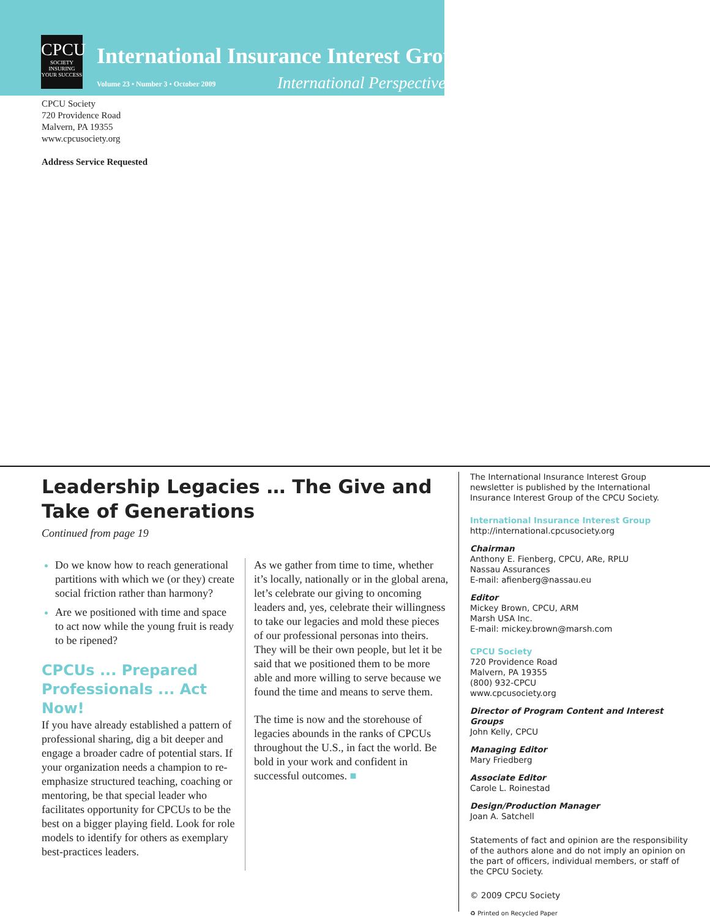CPCU
SOCIETY
INSURING YOUR SUCCESS
International Insurance Interest Group
Volume 23 • Number 3 • October 2009
International Perspectives
CPCU Society
720 Providence Road
Malvern, PA 19355
www.cpcusociety.org
Address Service Requested
Leadership Legacies … The Give and Take of Generations
Continued from page 19
Do we know how to reach generational partitions with which we (or they) create social friction rather than harmony?
Are we positioned with time and space to act now while the young fruit is ready to be ripened?
CPCUs ... Prepared Professionals ... Act Now!
If you have already established a pattern of professional sharing, dig a bit deeper and engage a broader cadre of potential stars. If your organization needs a champion to re-emphasize structured teaching, coaching or mentoring, be that special leader who facilitates opportunity for CPCUs to be the best on a bigger playing field. Look for role models to identify for others as exemplary best-practices leaders.
As we gather from time to time, whether it’s locally, nationally or in the global arena, let’s celebrate our giving to oncoming leaders and, yes, celebrate their willingness to take our legacies and mold these pieces of our professional personas into theirs. They will be their own people, but let it be said that we positioned them to be more able and more willing to serve because we found the time and means to serve them.
The time is now and the storehouse of legacies abounds in the ranks of CPCUs throughout the U.S., in fact the world. Be bold in your work and confident in successful outcomes. ■
The International Insurance Interest Group newsletter is published by the International Insurance Interest Group of the CPCU Society.
International Insurance Interest Group
http://international.cpcusociety.org
Chairman
Anthony E. Fienberg, CPCU, ARe, RPLU
Nassau Assurances
E-mail: afienberg@nassau.eu
Editor
Mickey Brown, CPCU, ARM
Marsh USA Inc.
E-mail: mickey.brown@marsh.com
CPCU Society
720 Providence Road
Malvern, PA 19355
(800) 932-CPCU
www.cpcusociety.org
Director of Program Content and Interest Groups
John Kelly, CPCU
Managing Editor
Mary Friedberg
Associate Editor
Carole L. Roinestad
Design/Production Manager
Joan A. Satchell
Statements of fact and opinion are the responsibility of the authors alone and do not imply an opinion on the part of officers, individual members, or staff of the CPCU Society.
© 2009 CPCU Society
♻ Printed on Recycled Paper